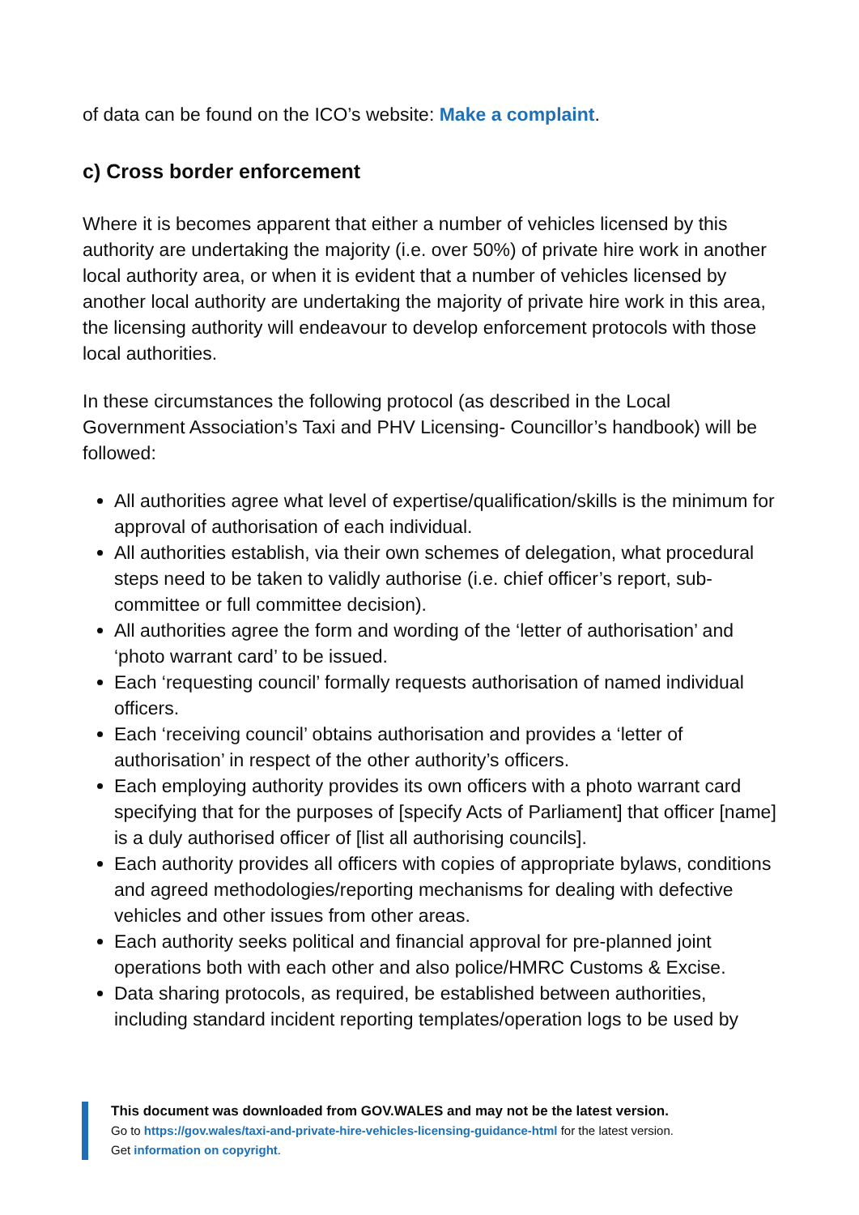of data can be found on the ICO’s website: Make a complaint.
c) Cross border enforcement
Where it is becomes apparent that either a number of vehicles licensed by this authority are undertaking the majority (i.e. over 50%) of private hire work in another local authority area, or when it is evident that a number of vehicles licensed by another local authority are undertaking the majority of private hire work in this area, the licensing authority will endeavour to develop enforcement protocols with those local authorities.
In these circumstances the following protocol (as described in the Local Government Association’s Taxi and PHV Licensing- Councillor’s handbook) will be followed:
All authorities agree what level of expertise/qualification/skills is the minimum for approval of authorisation of each individual.
All authorities establish, via their own schemes of delegation, what procedural steps need to be taken to validly authorise (i.e. chief officer’s report, sub-committee or full committee decision).
All authorities agree the form and wording of the ‘letter of authorisation’ and ‘photo warrant card’ to be issued.
Each ‘requesting council’ formally requests authorisation of named individual officers.
Each ‘receiving council’ obtains authorisation and provides a ‘letter of authorisation’ in respect of the other authority’s officers.
Each employing authority provides its own officers with a photo warrant card specifying that for the purposes of [specify Acts of Parliament] that officer [name] is a duly authorised officer of [list all authorising councils].
Each authority provides all officers with copies of appropriate bylaws, conditions and agreed methodologies/reporting mechanisms for dealing with defective vehicles and other issues from other areas.
Each authority seeks political and financial approval for pre-planned joint operations both with each other and also police/HMRC Customs & Excise.
Data sharing protocols, as required, be established between authorities, including standard incident reporting templates/operation logs to be used by
This document was downloaded from GOV.WALES and may not be the latest version.
Go to https://gov.wales/taxi-and-private-hire-vehicles-licensing-guidance-html for the latest version.
Get information on copyright.